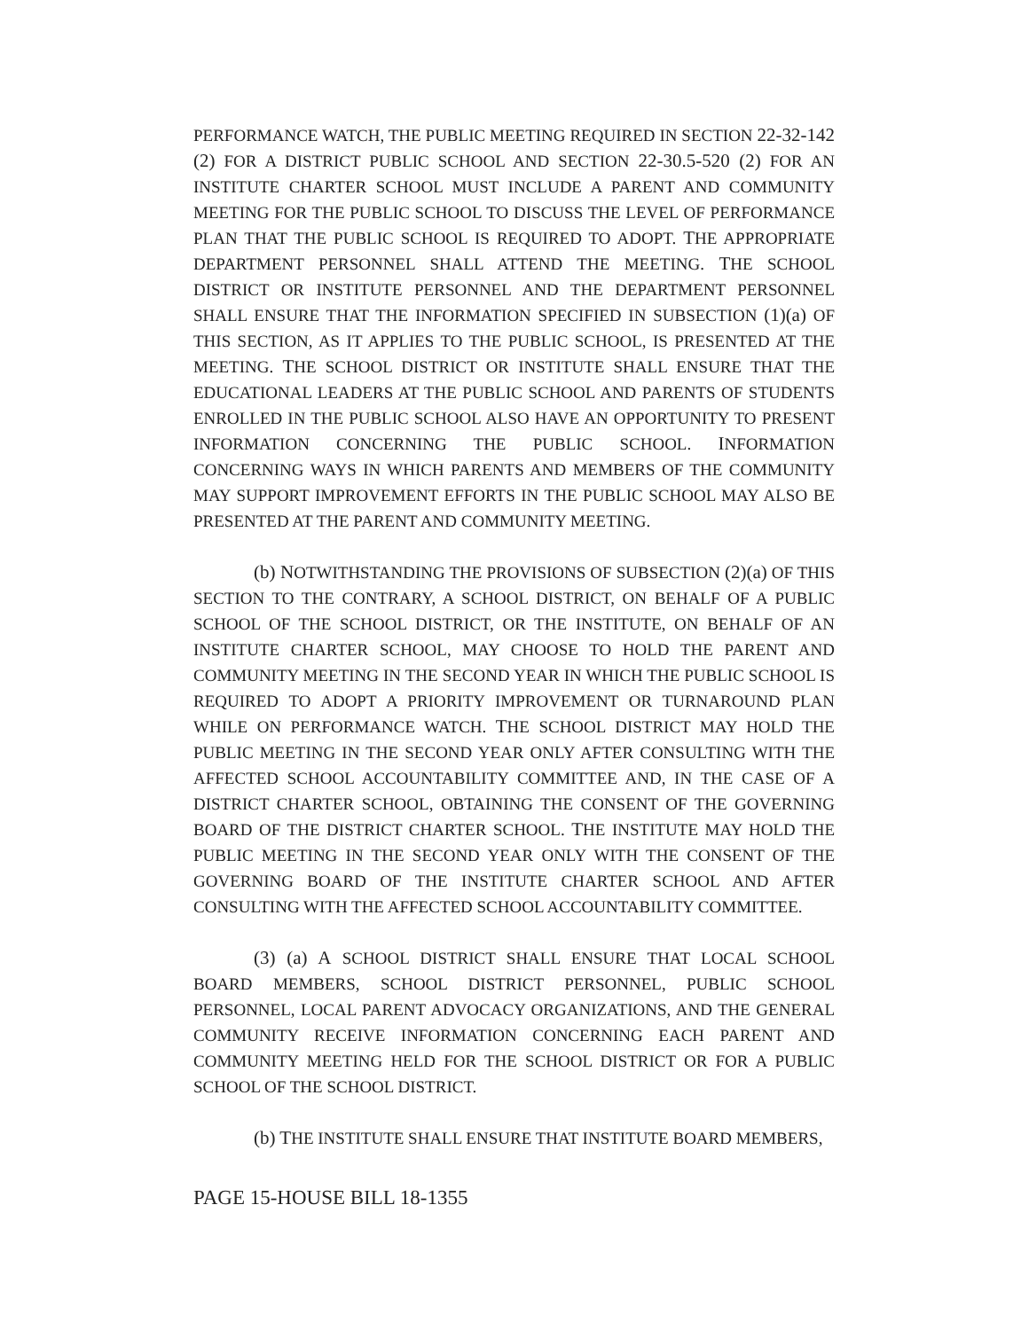PERFORMANCE WATCH, THE PUBLIC MEETING REQUIRED IN SECTION 22-32-142 (2) FOR A DISTRICT PUBLIC SCHOOL AND SECTION 22-30.5-520 (2) FOR AN INSTITUTE CHARTER SCHOOL MUST INCLUDE A PARENT AND COMMUNITY MEETING FOR THE PUBLIC SCHOOL TO DISCUSS THE LEVEL OF PERFORMANCE PLAN THAT THE PUBLIC SCHOOL IS REQUIRED TO ADOPT. THE APPROPRIATE DEPARTMENT PERSONNEL SHALL ATTEND THE MEETING. THE SCHOOL DISTRICT OR INSTITUTE PERSONNEL AND THE DEPARTMENT PERSONNEL SHALL ENSURE THAT THE INFORMATION SPECIFIED IN SUBSECTION (1)(a) OF THIS SECTION, AS IT APPLIES TO THE PUBLIC SCHOOL, IS PRESENTED AT THE MEETING. THE SCHOOL DISTRICT OR INSTITUTE SHALL ENSURE THAT THE EDUCATIONAL LEADERS AT THE PUBLIC SCHOOL AND PARENTS OF STUDENTS ENROLLED IN THE PUBLIC SCHOOL ALSO HAVE AN OPPORTUNITY TO PRESENT INFORMATION CONCERNING THE PUBLIC SCHOOL. INFORMATION CONCERNING WAYS IN WHICH PARENTS AND MEMBERS OF THE COMMUNITY MAY SUPPORT IMPROVEMENT EFFORTS IN THE PUBLIC SCHOOL MAY ALSO BE PRESENTED AT THE PARENT AND COMMUNITY MEETING.
(b) NOTWITHSTANDING THE PROVISIONS OF SUBSECTION (2)(a) OF THIS SECTION TO THE CONTRARY, A SCHOOL DISTRICT, ON BEHALF OF A PUBLIC SCHOOL OF THE SCHOOL DISTRICT, OR THE INSTITUTE, ON BEHALF OF AN INSTITUTE CHARTER SCHOOL, MAY CHOOSE TO HOLD THE PARENT AND COMMUNITY MEETING IN THE SECOND YEAR IN WHICH THE PUBLIC SCHOOL IS REQUIRED TO ADOPT A PRIORITY IMPROVEMENT OR TURNAROUND PLAN WHILE ON PERFORMANCE WATCH. THE SCHOOL DISTRICT MAY HOLD THE PUBLIC MEETING IN THE SECOND YEAR ONLY AFTER CONSULTING WITH THE AFFECTED SCHOOL ACCOUNTABILITY COMMITTEE AND, IN THE CASE OF A DISTRICT CHARTER SCHOOL, OBTAINING THE CONSENT OF THE GOVERNING BOARD OF THE DISTRICT CHARTER SCHOOL. THE INSTITUTE MAY HOLD THE PUBLIC MEETING IN THE SECOND YEAR ONLY WITH THE CONSENT OF THE GOVERNING BOARD OF THE INSTITUTE CHARTER SCHOOL AND AFTER CONSULTING WITH THE AFFECTED SCHOOL ACCOUNTABILITY COMMITTEE.
(3) (a) A SCHOOL DISTRICT SHALL ENSURE THAT LOCAL SCHOOL BOARD MEMBERS, SCHOOL DISTRICT PERSONNEL, PUBLIC SCHOOL PERSONNEL, LOCAL PARENT ADVOCACY ORGANIZATIONS, AND THE GENERAL COMMUNITY RECEIVE INFORMATION CONCERNING EACH PARENT AND COMMUNITY MEETING HELD FOR THE SCHOOL DISTRICT OR FOR A PUBLIC SCHOOL OF THE SCHOOL DISTRICT.
(b) THE INSTITUTE SHALL ENSURE THAT INSTITUTE BOARD MEMBERS,
PAGE 15-HOUSE BILL 18-1355